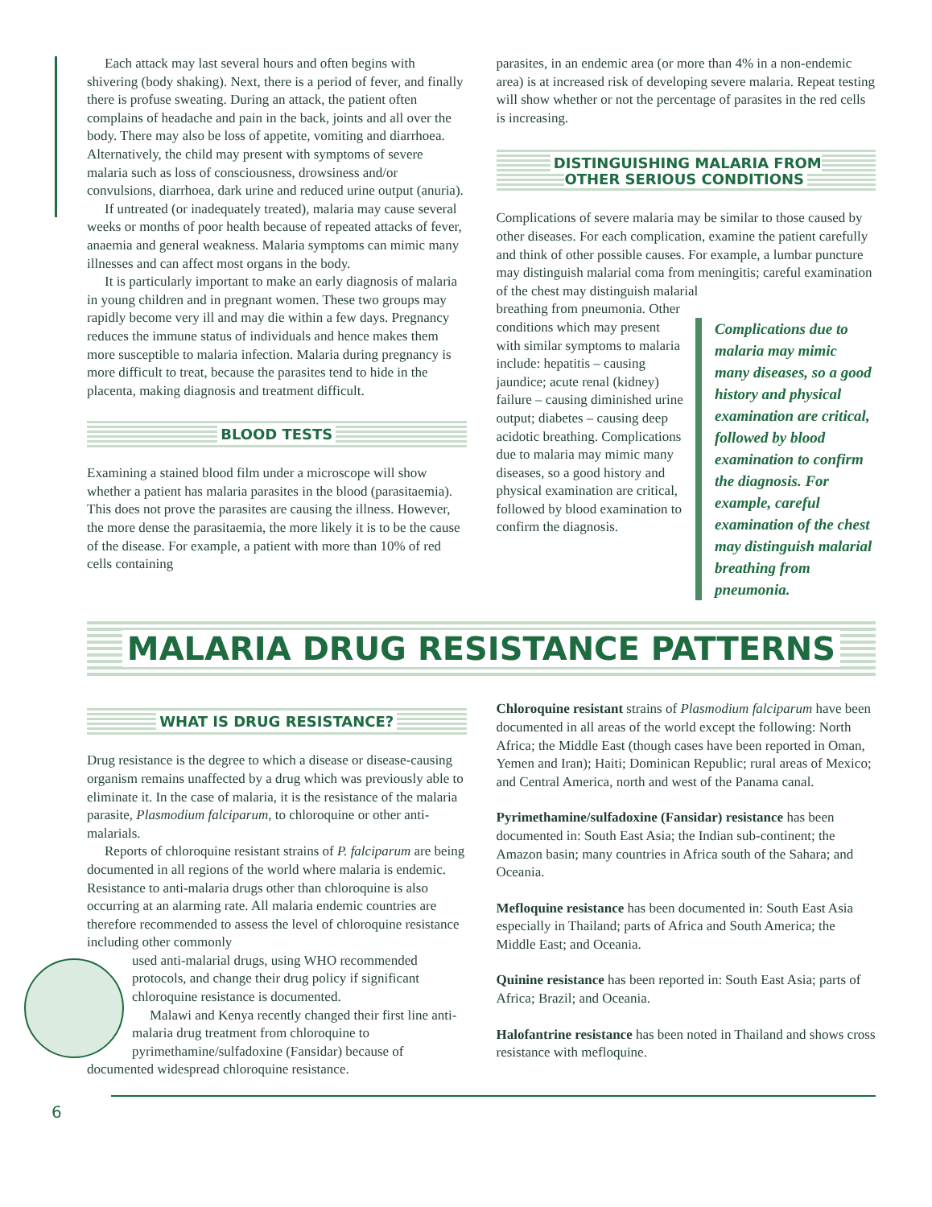Each attack may last several hours and often begins with shivering (body shaking). Next, there is a period of fever, and finally there is profuse sweating. During an attack, the patient often complains of headache and pain in the back, joints and all over the body. There may also be loss of appetite, vomiting and diarrhoea. Alternatively, the child may present with symptoms of severe malaria such as loss of consciousness, drowsiness and/or convulsions, diarrhoea, dark urine and reduced urine output (anuria).
If untreated (or inadequately treated), malaria may cause several weeks or months of poor health because of repeated attacks of fever, anaemia and general weakness. Malaria symptoms can mimic many illnesses and can affect most organs in the body.
It is particularly important to make an early diagnosis of malaria in young children and in pregnant women. These two groups may rapidly become very ill and may die within a few days. Pregnancy reduces the immune status of individuals and hence makes them more susceptible to malaria infection. Malaria during pregnancy is more difficult to treat, because the parasites tend to hide in the placenta, making diagnosis and treatment difficult.
BLOOD TESTS
Examining a stained blood film under a microscope will show whether a patient has malaria parasites in the blood (parasitaemia). This does not prove the parasites are causing the illness. However, the more dense the parasitaemia, the more likely it is to be the cause of the disease. For example, a patient with more than 10% of red cells containing
parasites, in an endemic area (or more than 4% in a non-endemic area) is at increased risk of developing severe malaria. Repeat testing will show whether or not the percentage of parasites in the red cells is increasing.
DISTINGUISHING MALARIA FROM
OTHER SERIOUS CONDITIONS
Complications of severe malaria may be similar to those caused by other diseases. For each complication, examine the patient carefully and think of other possible causes. For example, a lumbar puncture may distinguish malarial coma from meningitis; careful examination of the chest may distinguish malarial
Complications due to malaria may mimic many diseases, so a good history and physical examination are critical, followed by blood examination to confirm the diagnosis. For example, careful examination of the chest may distinguish malarial breathing from pneumonia.
breathing from pneumonia. Other conditions which may present with similar symptoms to malaria include: hepatitis – causing jaundice; acute renal (kidney) failure – causing diminished urine output; diabetes – causing deep acidotic breathing. Complications due to malaria may mimic many diseases, so a good history and physical examination are critical, followed by blood examination to confirm the diagnosis.
MALARIA DRUG RESISTANCE PATTERNS
WHAT IS DRUG RESISTANCE?
Drug resistance is the degree to which a disease or disease-causing organism remains unaffected by a drug which was previously able to eliminate it. In the case of malaria, it is the resistance of the malaria parasite, Plasmodium falciparum, to chloroquine or other anti-malarials.
Reports of chloroquine resistant strains of P. falciparum are being documented in all regions of the world where malaria is endemic. Resistance to anti-malaria drugs other than chloroquine is also occurring at an alarming rate. All malaria endemic countries are therefore recommended to assess the level of chloroquine resistance including other commonly
used anti-malarial drugs, using WHO recommended protocols, and change their drug policy if significant chloroquine resistance is documented.
Malawi and Kenya recently changed their first line anti-malaria drug treatment from chloroquine to pyrimethamine/sulfadoxine (Fansidar) because of documented widespread chloroquine resistance.
Chloroquine resistant strains of Plasmodium falciparum have been documented in all areas of the world except the following: North Africa; the Middle East (though cases have been reported in Oman, Yemen and Iran); Haiti; Dominican Republic; rural areas of Mexico; and Central America, north and west of the Panama canal.
Pyrimethamine/sulfadoxine (Fansidar) resistance has been documented in: South East Asia; the Indian sub-continent; the Amazon basin; many countries in Africa south of the Sahara; and Oceania.
Mefloquine resistance has been documented in: South East Asia especially in Thailand; parts of Africa and South America; the Middle East; and Oceania.
Quinine resistance has been reported in: South East Asia; parts of Africa; Brazil; and Oceania.
Halofantrine resistance has been noted in Thailand and shows cross resistance with mefloquine.
6